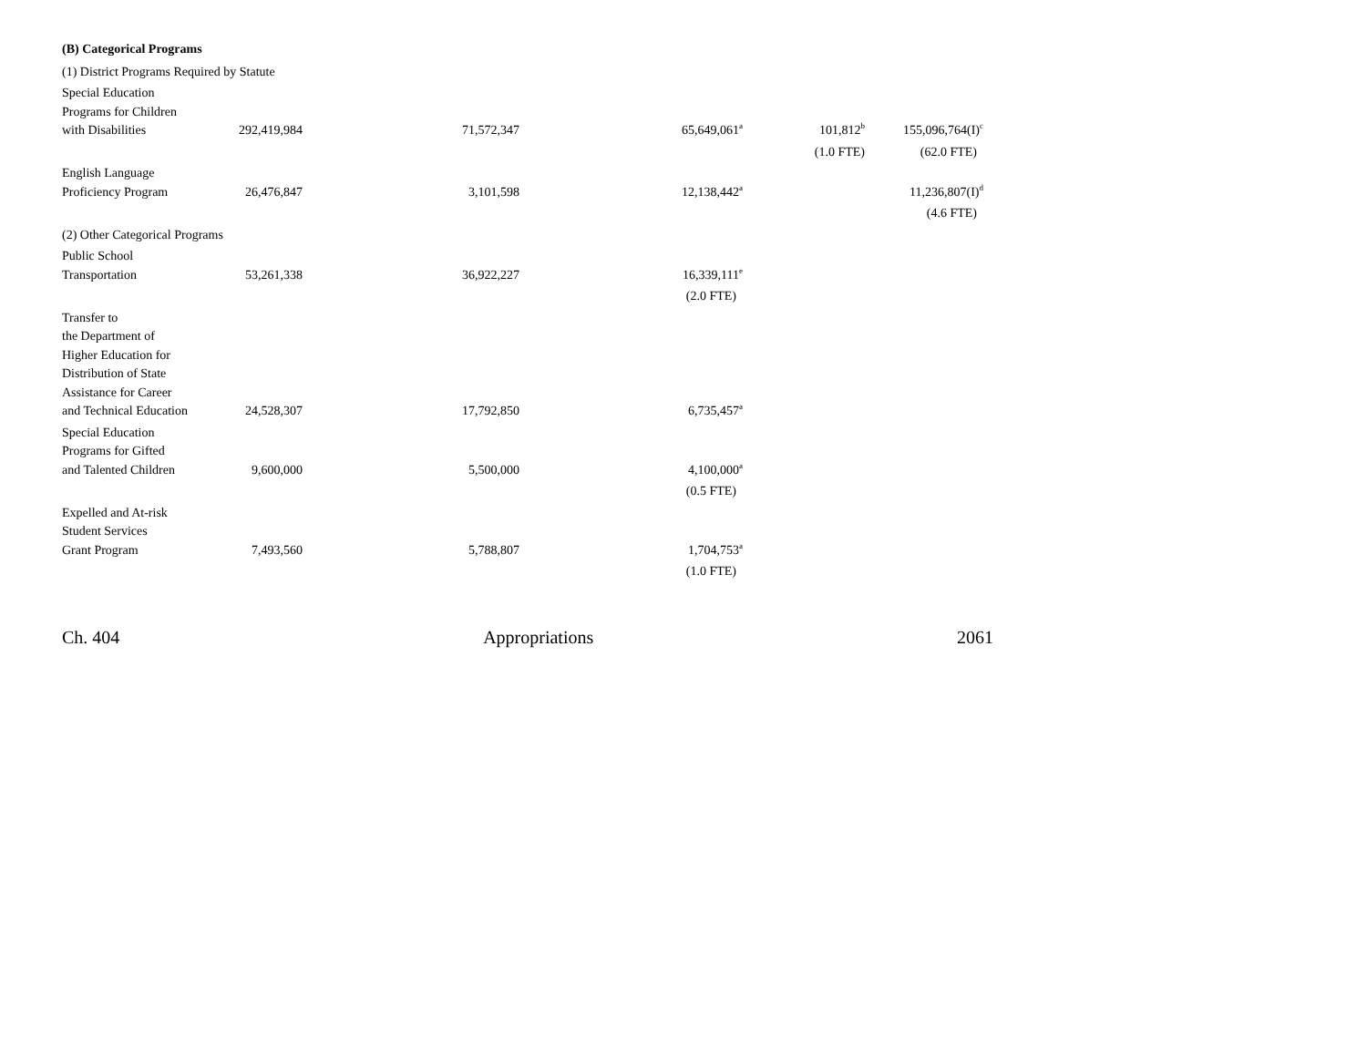| (B) Categorical Programs | | | | | |
| (1) District Programs Required by Statute | | | | | |
| Special Education Programs for Children with Disabilities | 292,419,984 | 71,572,347 | 65,649,061<sup>a</sup> | 101,812<sup>b</sup> | 155,096,764(I)<sup>c</sup> |
| | | | | (1.0 FTE) | (62.0 FTE) |
| English Language Proficiency Program | 26,476,847 | 3,101,598 | 12,138,442<sup>a</sup> | | 11,236,807(I)<sup>d</sup> |
| | | | | | (4.6 FTE) |
| (2) Other Categorical Programs | | | | | |
| Public School Transportation | 53,261,338 | 36,922,227 | 16,339,111<sup>e</sup> | | |
| | | | (2.0 FTE) | | |
| Transfer to the Department of Higher Education for Distribution of State Assistance for Career and Technical Education | 24,528,307 | 17,792,850 | 6,735,457<sup>a</sup> | | |
| Special Education Programs for Gifted and Talented Children | 9,600,000 | 5,500,000 | 4,100,000<sup>a</sup> | | |
| | | | (0.5 FTE) | | |
| Expelled and At-risk Student Services Grant Program | 7,493,560 | 5,788,807 | 1,704,753<sup>a</sup> | | |
| | | | (1.0 FTE) | | |
Ch. 404 Appropriations 2061